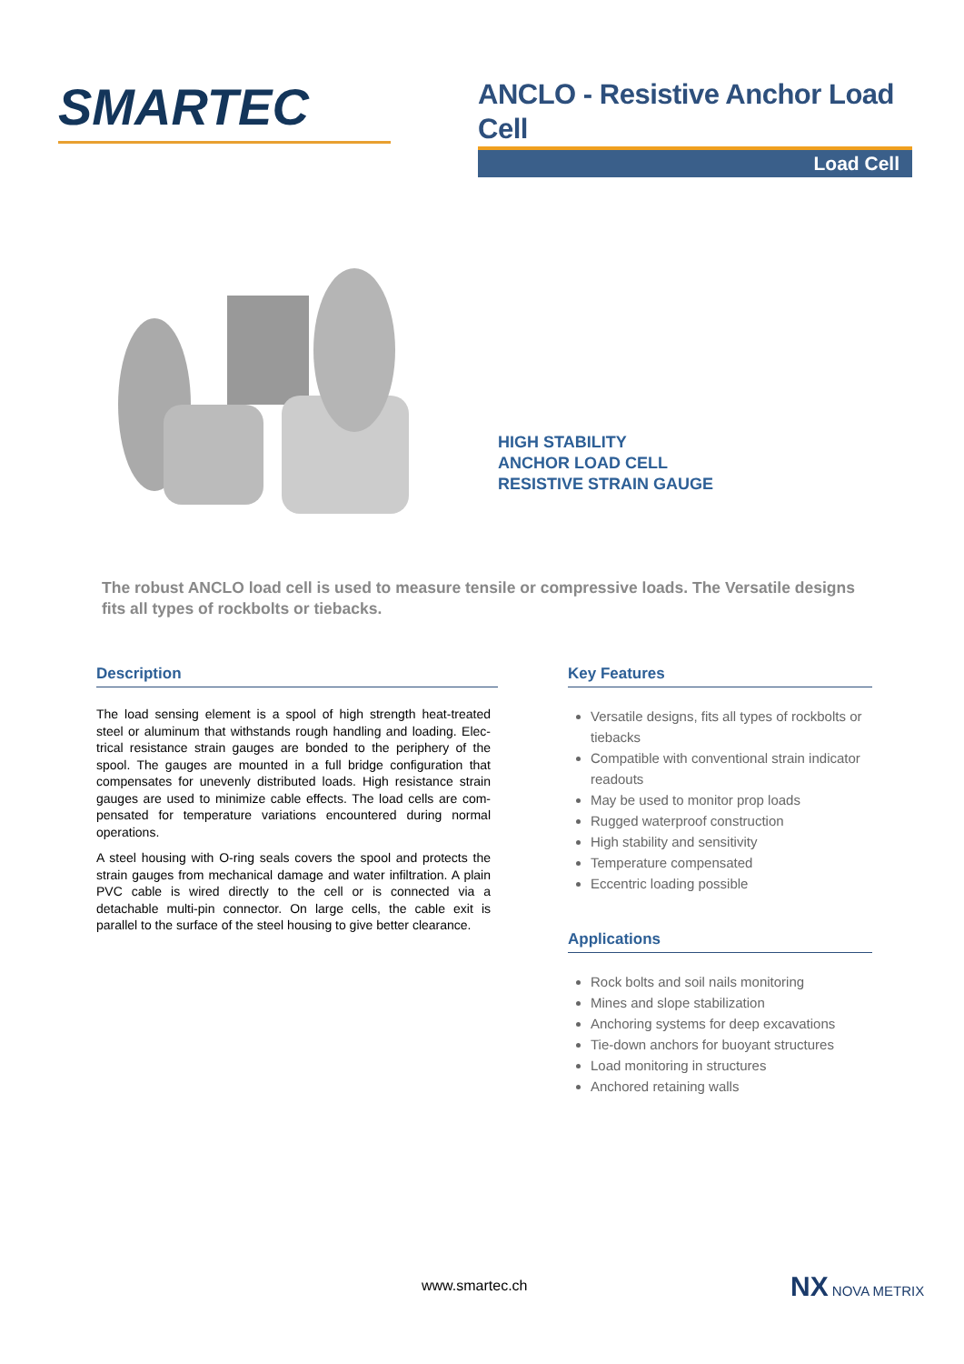SMARTEC
ANCLO - Resistive Anchor Load Cell
Load Cell
HIGH STABILITY
ANCHOR LOAD CELL
RESISTIVE STRAIN GAUGE
The robust ANCLO load cell is used to measure tensile or compressive loads. The Versatile designs fits all types of rockbolts or tiebacks.
Description
The load sensing element is a spool of high strength heat-treated steel or aluminum that withstands rough handling and loading. Elec-trical resistance strain gauges are bonded to the periphery of the spool. The gauges are mounted in a full bridge configuration that compensates for unevenly distributed loads. High resistance strain gauges are used to minimize cable effects. The load cells are com-pensated for temperature variations encountered during normal operations.
A steel housing with O-ring seals covers the spool and protects the strain gauges from mechanical damage and water infiltration. A plain PVC cable is wired directly to the cell or is connected via a detachable multi-pin connector. On large cells, the cable exit is parallel to the surface of the steel housing to give better clearance.
Key Features
Versatile designs, fits all types of rockbolts or tiebacks
Compatible with conventional strain indicator readouts
May be used to monitor prop loads
Rugged waterproof construction
High stability and sensitivity
Temperature compensated
Eccentric loading possible
Applications
Rock bolts and soil nails monitoring
Mines and slope stabilization
Anchoring systems for deep excavations
Tie-down anchors for buoyant structures
Load monitoring in structures
Anchored retaining walls
www.smartec.ch NX NOVA METRIX